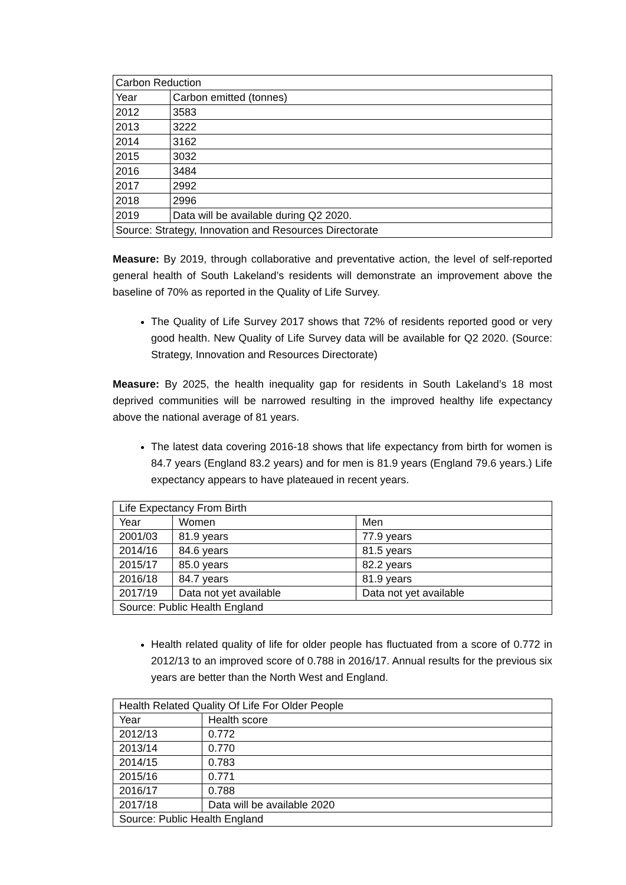| Carbon Reduction | |
| Year | Carbon emitted (tonnes) |
| 2012 | 3583 |
| 2013 | 3222 |
| 2014 | 3162 |
| 2015 | 3032 |
| 2016 | 3484 |
| 2017 | 2992 |
| 2018 | 2996 |
| 2019 | Data will be available during Q2 2020. |
| Source: Strategy, Innovation and Resources Directorate | |
Measure: By 2019, through collaborative and preventative action, the level of self-reported general health of South Lakeland’s residents will demonstrate an improvement above the baseline of 70% as reported in the Quality of Life Survey.
The Quality of Life Survey 2017 shows that 72% of residents reported good or very good health. New Quality of Life Survey data will be available for Q2 2020. (Source: Strategy, Innovation and Resources Directorate)
Measure: By 2025, the health inequality gap for residents in South Lakeland’s 18 most deprived communities will be narrowed resulting in the improved healthy life expectancy above the national average of 81 years.
The latest data covering 2016-18 shows that life expectancy from birth for women is 84.7 years (England 83.2 years) and for men is 81.9 years (England 79.6 years.) Life expectancy appears to have plateaued in recent years.
| Life Expectancy From Birth | | |
| Year | Women | Men |
| 2001/03 | 81.9 years | 77.9 years |
| 2014/16 | 84.6 years | 81.5 years |
| 2015/17 | 85.0 years | 82.2 years |
| 2016/18 | 84.7 years | 81.9 years |
| 2017/19 | Data not yet available | Data not yet available |
| Source: Public Health England | | |
Health related quality of life for older people has fluctuated from a score of 0.772 in 2012/13 to an improved score of 0.788 in 2016/17. Annual results for the previous six years are better than the North West and England.
| Health Related Quality Of Life For Older People | |
| Year | Health score |
| 2012/13 | 0.772 |
| 2013/14 | 0.770 |
| 2014/15 | 0.783 |
| 2015/16 | 0.771 |
| 2016/17 | 0.788 |
| 2017/18 | Data will be available 2020 |
| Source: Public Health England | |